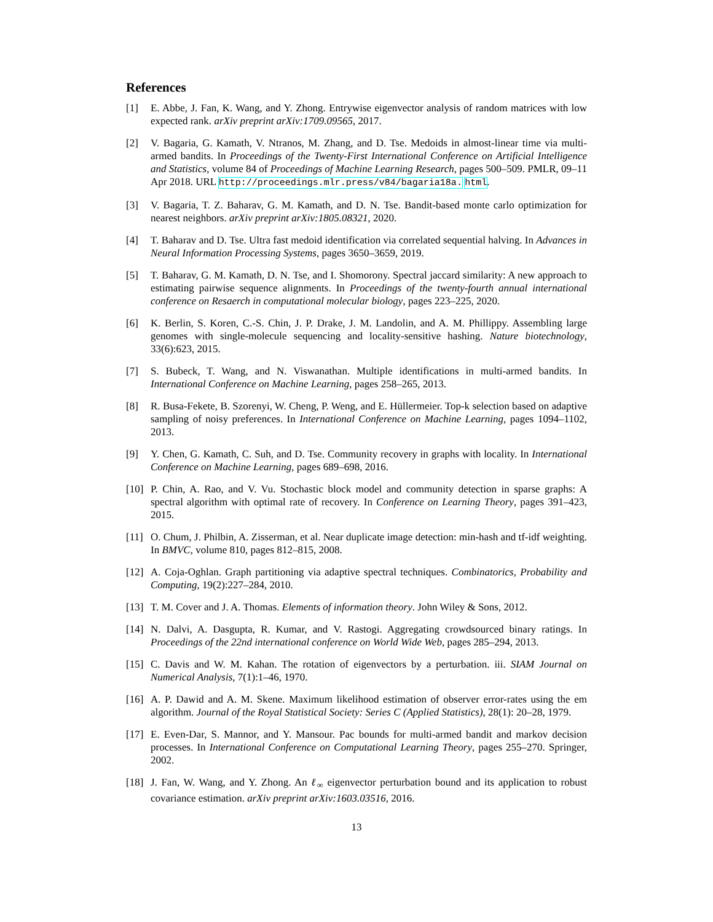References
[1] E. Abbe, J. Fan, K. Wang, and Y. Zhong. Entrywise eigenvector analysis of random matrices with low expected rank. arXiv preprint arXiv:1709.09565, 2017.
[2] V. Bagaria, G. Kamath, V. Ntranos, M. Zhang, and D. Tse. Medoids in almost-linear time via multi-armed bandits. In Proceedings of the Twenty-First International Conference on Artificial Intelligence and Statistics, volume 84 of Proceedings of Machine Learning Research, pages 500–509. PMLR, 09–11 Apr 2018. URL http://proceedings.mlr.press/v84/bagaria18a. html.
[3] V. Bagaria, T. Z. Baharav, G. M. Kamath, and D. N. Tse. Bandit-based monte carlo optimization for nearest neighbors. arXiv preprint arXiv:1805.08321, 2020.
[4] T. Baharav and D. Tse. Ultra fast medoid identification via correlated sequential halving. In Advances in Neural Information Processing Systems, pages 3650–3659, 2019.
[5] T. Baharav, G. M. Kamath, D. N. Tse, and I. Shomorony. Spectral jaccard similarity: A new approach to estimating pairwise sequence alignments. In Proceedings of the twenty-fourth annual international conference on Resaerch in computational molecular biology, pages 223–225, 2020.
[6] K. Berlin, S. Koren, C.-S. Chin, J. P. Drake, J. M. Landolin, and A. M. Phillippy. Assembling large genomes with single-molecule sequencing and locality-sensitive hashing. Nature biotechnology, 33(6):623, 2015.
[7] S. Bubeck, T. Wang, and N. Viswanathan. Multiple identifications in multi-armed bandits. In International Conference on Machine Learning, pages 258–265, 2013.
[8] R. Busa-Fekete, B. Szorenyi, W. Cheng, P. Weng, and E. Hüllermeier. Top-k selection based on adaptive sampling of noisy preferences. In International Conference on Machine Learning, pages 1094–1102, 2013.
[9] Y. Chen, G. Kamath, C. Suh, and D. Tse. Community recovery in graphs with locality. In International Conference on Machine Learning, pages 689–698, 2016.
[10] P. Chin, A. Rao, and V. Vu. Stochastic block model and community detection in sparse graphs: A spectral algorithm with optimal rate of recovery. In Conference on Learning Theory, pages 391–423, 2015.
[11] O. Chum, J. Philbin, A. Zisserman, et al. Near duplicate image detection: min-hash and tf-idf weighting. In BMVC, volume 810, pages 812–815, 2008.
[12] A. Coja-Oghlan. Graph partitioning via adaptive spectral techniques. Combinatorics, Probability and Computing, 19(2):227–284, 2010.
[13] T. M. Cover and J. A. Thomas. Elements of information theory. John Wiley & Sons, 2012.
[14] N. Dalvi, A. Dasgupta, R. Kumar, and V. Rastogi. Aggregating crowdsourced binary ratings. In Proceedings of the 22nd international conference on World Wide Web, pages 285–294, 2013.
[15] C. Davis and W. M. Kahan. The rotation of eigenvectors by a perturbation. iii. SIAM Journal on Numerical Analysis, 7(1):1–46, 1970.
[16] A. P. Dawid and A. M. Skene. Maximum likelihood estimation of observer error-rates using the em algorithm. Journal of the Royal Statistical Society: Series C (Applied Statistics), 28(1): 20–28, 1979.
[17] E. Even-Dar, S. Mannor, and Y. Mansour. Pac bounds for multi-armed bandit and markov decision processes. In International Conference on Computational Learning Theory, pages 255–270. Springer, 2002.
[18] J. Fan, W. Wang, and Y. Zhong. An ℓ<sub>∞</sub> eigenvector perturbation bound and its application to robust covariance estimation. arXiv preprint arXiv:1603.03516, 2016.
13